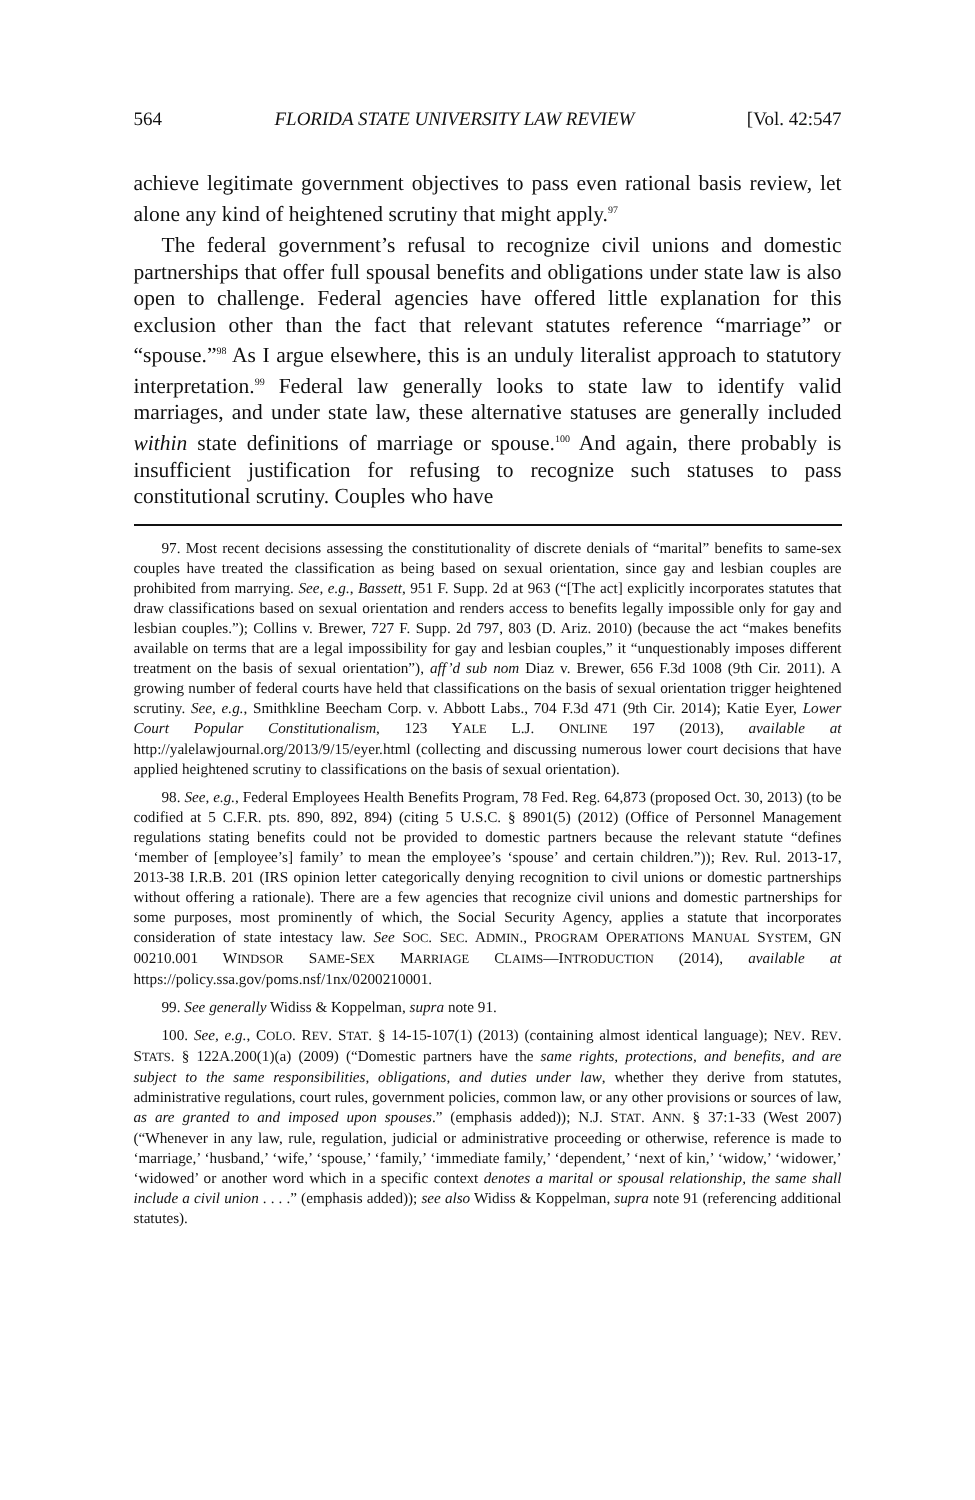564 FLORIDA STATE UNIVERSITY LAW REVIEW [Vol. 42:547
achieve legitimate government objectives to pass even rational basis review, let alone any kind of heightened scrutiny that might apply.<sup>97</sup>
The federal government’s refusal to recognize civil unions and domestic partnerships that offer full spousal benefits and obligations under state law is also open to challenge. Federal agencies have offered little explanation for this exclusion other than the fact that relevant statutes reference “marriage” or “spouse.”<sup>98</sup> As I argue elsewhere, this is an unduly literalist approach to statutory interpretation.<sup>99</sup> Federal law generally looks to state law to identify valid marriages, and under state law, these alternative statuses are generally included within state definitions of marriage or spouse.<sup>100</sup> And again, there probably is insufficient justification for refusing to recognize such statuses to pass constitutional scrutiny. Couples who have
97. Most recent decisions assessing the constitutionality of discrete denials of “marital” benefits to same-sex couples have treated the classification as being based on sexual orientation, since gay and lesbian couples are prohibited from marrying. See, e.g., Bassett, 951 F. Supp. 2d at 963 (“[The act] explicitly incorporates statutes that draw classifications based on sexual orientation and renders access to benefits legally impossible only for gay and lesbian couples.”); Collins v. Brewer, 727 F. Supp. 2d 797, 803 (D. Ariz. 2010) (because the act “makes benefits available on terms that are a legal impossibility for gay and lesbian couples,” it “unquestionably imposes different treatment on the basis of sexual orientation”), aff’d sub nom Diaz v. Brewer, 656 F.3d 1008 (9th Cir. 2011). A growing number of federal courts have held that classifications on the basis of sexual orientation trigger heightened scrutiny. See, e.g., Smithkline Beecham Corp. v. Abbott Labs., 704 F.3d 471 (9th Cir. 2014); Katie Eyer, Lower Court Popular Constitutionalism, 123 YALE L.J. ONLINE 197 (2013), available at http://yalelawjournal.org/2013/9/15/eyer.html (collecting and discussing numerous lower court decisions that have applied heightened scrutiny to classifications on the basis of sexual orientation).
98. See, e.g., Federal Employees Health Benefits Program, 78 Fed. Reg. 64,873 (proposed Oct. 30, 2013) (to be codified at 5 C.F.R. pts. 890, 892, 894) (citing 5 U.S.C. § 8901(5) (2012) (Office of Personnel Management regulations stating benefits could not be provided to domestic partners because the relevant statute “defines ‘member of [employee’s] family’ to mean the employee’s ‘spouse’ and certain children.”)); Rev. Rul. 2013-17, 2013-38 I.R.B. 201 (IRS opinion letter categorically denying recognition to civil unions or domestic partnerships without offering a rationale). There are a few agencies that recognize civil unions and domestic partnerships for some purposes, most prominently of which, the Social Security Agency, applies a statute that incorporates consideration of state intestacy law. See SOC. SEC. ADMIN., PROGRAM OPERATIONS MANUAL SYSTEM, GN 00210.001 WINDSOR SAME-SEX MARRIAGE CLAIMS—INTRODUCTION (2014), available at https://policy.ssa.gov/poms.nsf/1nx/0200210001.
99. See generally Widiss & Koppelman, supra note 91.
100. See, e.g., COLO. REV. STAT. § 14-15-107(1) (2013) (containing almost identical language); NEV. REV. STATS. § 122A.200(1)(a) (2009) (“Domestic partners have the same rights, protections, and benefits, and are subject to the same responsibilities, obligations, and duties under law, whether they derive from statutes, administrative regulations, court rules, government policies, common law, or any other provisions or sources of law, as are granted to and imposed upon spouses.” (emphasis added)); N.J. STAT. ANN. § 37:1-33 (West 2007) (“Whenever in any law, rule, regulation, judicial or administrative proceeding or otherwise, reference is made to ‘marriage,’ ‘husband,’ ‘wife,’ ‘spouse,’ ‘family,’ ‘immediate family,’ ‘dependent,’ ‘next of kin,’ ‘widow,’ ‘widower,’ ‘widowed’ or another word which in a specific context denotes a marital or spousal relationship, the same shall include a civil union . . . .” (emphasis added)); see also Widiss & Koppelman, supra note 91 (referencing additional statutes).